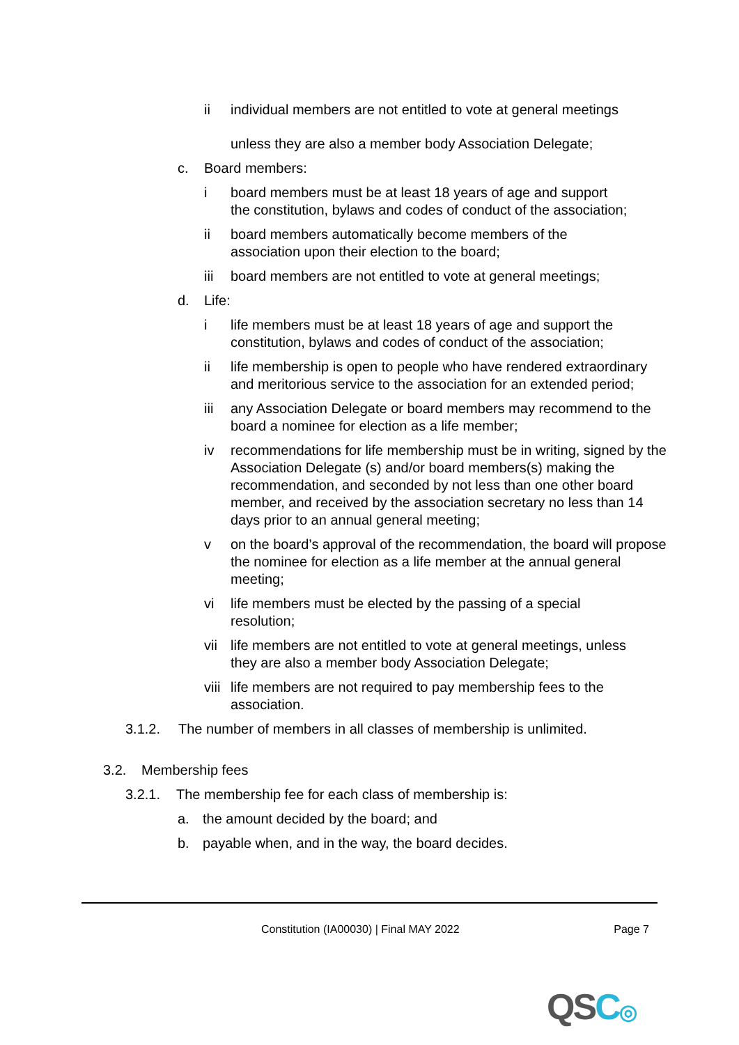ii individual members are not entitled to vote at general meetings
unless they are also a member body Association Delegate;
c. Board members:
i board members must be at least 18 years of age and support
the constitution, bylaws and codes of conduct of the association;
ii board members automatically become members of the
association upon their election to the board;
iii board members are not entitled to vote at general meetings;
d. Life:
i life members must be at least 18 years of age and support the constitution, bylaws and codes of conduct of the association;
ii life membership is open to people who have rendered extraordinary and meritorious service to the association for an extended period;
iii any Association Delegate or board members may recommend to the board a nominee for election as a life member;
iv recommendations for life membership must be in writing, signed by the Association Delegate (s) and/or board members(s) making the recommendation, and seconded by not less than one other board member, and received by the association secretary no less than 14 days prior to an annual general meeting;
v on the board’s approval of the recommendation, the board will propose the nominee for election as a life member at the annual general meeting;
vi life members must be elected by the passing of a special
resolution;
vii life members are not entitled to vote at general meetings, unless
they are also a member body Association Delegate;
viii
life members are not required to pay membership fees to the
association.
3.1.2. The number of members in all classes of membership is unlimited.
3.2. Membership fees
3.2.1. The membership fee for each class of membership is:
a. the amount decided by the board; and
b. payable when, and in the way, the board decides.
Constitution (IA00030) | Final MAY 2022 Page 7
QSC◎